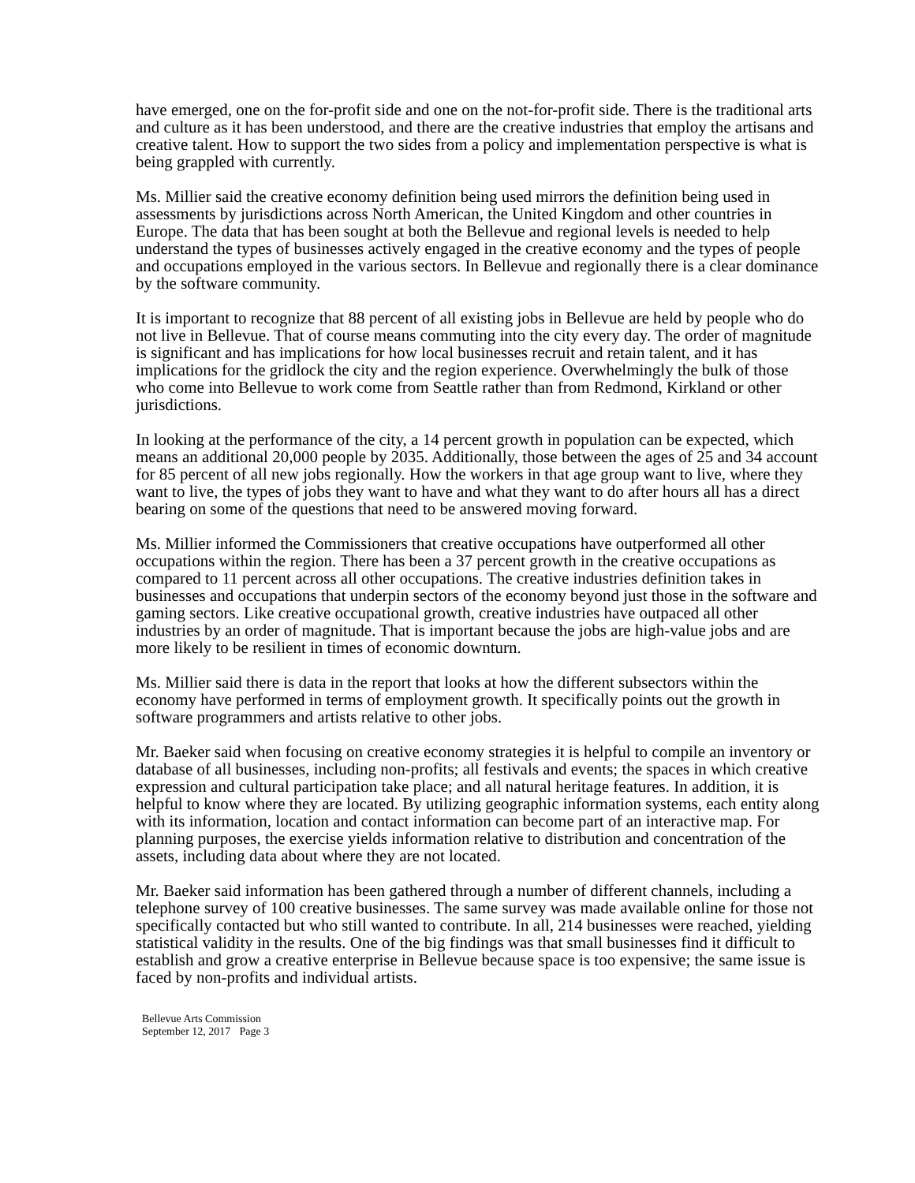have emerged, one on the for-profit side and one on the not-for-profit side. There is the traditional arts and culture as it has been understood, and there are the creative industries that employ the artisans and creative talent. How to support the two sides from a policy and implementation perspective is what is being grappled with currently.
Ms. Millier said the creative economy definition being used mirrors the definition being used in assessments by jurisdictions across North American, the United Kingdom and other countries in Europe. The data that has been sought at both the Bellevue and regional levels is needed to help understand the types of businesses actively engaged in the creative economy and the types of people and occupations employed in the various sectors. In Bellevue and regionally there is a clear dominance by the software community.
It is important to recognize that 88 percent of all existing jobs in Bellevue are held by people who do not live in Bellevue. That of course means commuting into the city every day. The order of magnitude is significant and has implications for how local businesses recruit and retain talent, and it has implications for the gridlock the city and the region experience. Overwhelmingly the bulk of those who come into Bellevue to work come from Seattle rather than from Redmond, Kirkland or other jurisdictions.
In looking at the performance of the city, a 14 percent growth in population can be expected, which means an additional 20,000 people by 2035. Additionally, those between the ages of 25 and 34 account for 85 percent of all new jobs regionally. How the workers in that age group want to live, where they want to live, the types of jobs they want to have and what they want to do after hours all has a direct bearing on some of the questions that need to be answered moving forward.
Ms. Millier informed the Commissioners that creative occupations have outperformed all other occupations within the region. There has been a 37 percent growth in the creative occupations as compared to 11 percent across all other occupations. The creative industries definition takes in businesses and occupations that underpin sectors of the economy beyond just those in the software and gaming sectors. Like creative occupational growth, creative industries have outpaced all other industries by an order of magnitude. That is important because the jobs are high-value jobs and are more likely to be resilient in times of economic downturn.
Ms. Millier said there is data in the report that looks at how the different subsectors within the economy have performed in terms of employment growth. It specifically points out the growth in software programmers and artists relative to other jobs.
Mr. Baeker said when focusing on creative economy strategies it is helpful to compile an inventory or database of all businesses, including non-profits; all festivals and events; the spaces in which creative expression and cultural participation take place; and all natural heritage features. In addition, it is helpful to know where they are located. By utilizing geographic information systems, each entity along with its information, location and contact information can become part of an interactive map. For planning purposes, the exercise yields information relative to distribution and concentration of the assets, including data about where they are not located.
Mr. Baeker said information has been gathered through a number of different channels, including a telephone survey of 100 creative businesses. The same survey was made available online for those not specifically contacted but who still wanted to contribute. In all, 214 businesses were reached, yielding statistical validity in the results. One of the big findings was that small businesses find it difficult to establish and grow a creative enterprise in Bellevue because space is too expensive; the same issue is faced by non-profits and individual artists.
Bellevue Arts Commission
September 12, 2017 Page 3